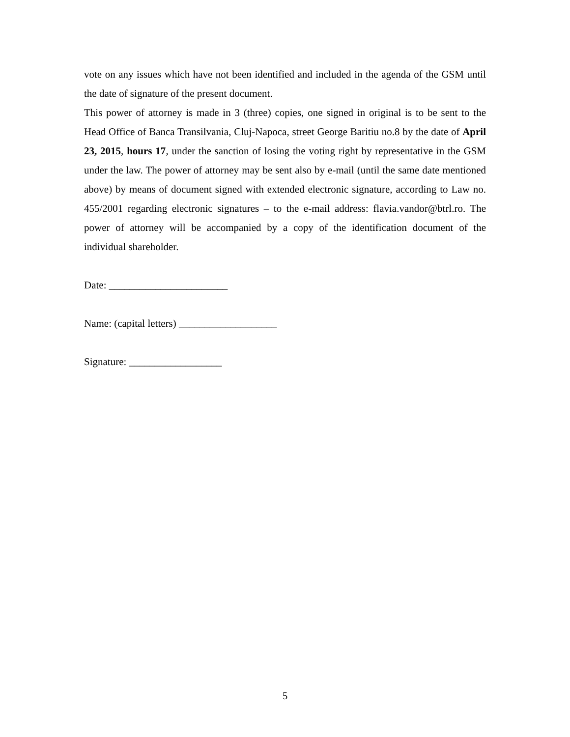vote on any issues which have not been identified and included in the agenda of the GSM until the date of signature of the present document.
This power of attorney is made in 3 (three) copies, one signed in original is to be sent to the Head Office of Banca Transilvania, Cluj-Napoca, street George Baritiu no.8 by the date of April 23, 2015, hours 17, under the sanction of losing the voting right by representative in the GSM under the law. The power of attorney may be sent also by e-mail (until the same date mentioned above) by means of document signed with extended electronic signature, according to Law no. 455/2001 regarding electronic signatures – to the e-mail address: flavia.vandor@btrl.ro. The power of attorney will be accompanied by a copy of the identification document of the individual shareholder.
Date: _______________________
Name: (capital letters) ___________________
Signature: __________________
5